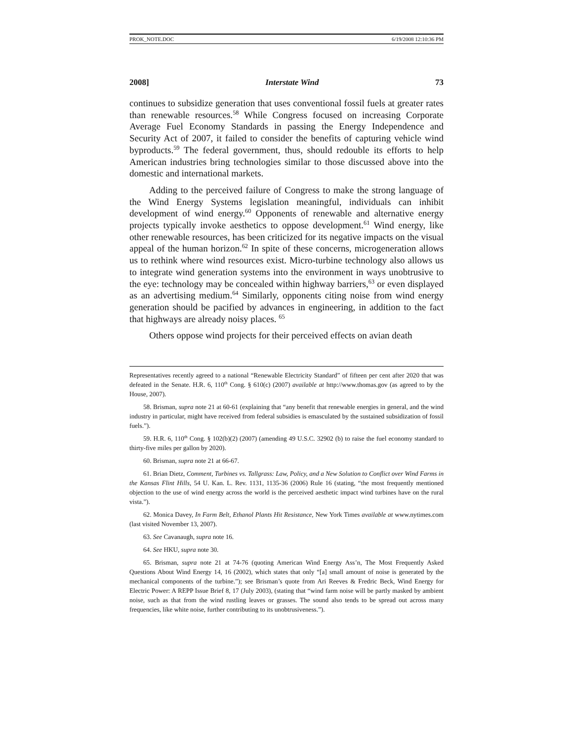PROK_NOTE.DOC 6/19/2008 12:10:36 PM
2008] Interstate Wind 73
continues to subsidize generation that uses conventional fossil fuels at greater rates than renewable resources.<sup>58</sup> While Congress focused on increasing Corporate Average Fuel Economy Standards in passing the Energy Independence and Security Act of 2007, it failed to consider the benefits of capturing vehicle wind byproducts.<sup>59</sup> The federal government, thus, should redouble its efforts to help American industries bring technologies similar to those discussed above into the domestic and international markets.
Adding to the perceived failure of Congress to make the strong language of the Wind Energy Systems legislation meaningful, individuals can inhibit development of wind energy.<sup>60</sup> Opponents of renewable and alternative energy projects typically invoke aesthetics to oppose development.<sup>61</sup> Wind energy, like other renewable resources, has been criticized for its negative impacts on the visual appeal of the human horizon.<sup>62</sup> In spite of these concerns, microgeneration allows us to rethink where wind resources exist. Micro-turbine technology also allows us to integrate wind generation systems into the environment in ways unobtrusive to the eye: technology may be concealed within highway barriers,<sup>63</sup> or even displayed as an advertising medium.<sup>64</sup> Similarly, opponents citing noise from wind energy generation should be pacified by advances in engineering, in addition to the fact that highways are already noisy places. <sup>65</sup>
Others oppose wind projects for their perceived effects on avian death
Representatives recently agreed to a national “Renewable Electricity Standard” of fifteen per cent after 2020 that was defeated in the Senate. H.R. 6, 110<sup>th</sup> Cong. § 610(c) (2007) available at http://www.thomas.gov (as agreed to by the House, 2007).
58. Brisman, supra note 21 at 60-61 (explaining that “any benefit that renewable energies in general, and the wind industry in particular, might have received from federal subsidies is emasculated by the sustained subsidization of fossil fuels.”).
59. H.R. 6, 110<sup>th</sup> Cong. § 102(b)(2) (2007) (amending 49 U.S.C. 32902 (b) to raise the fuel economy standard to thirty-five miles per gallon by 2020).
60. Brisman, supra note 21 at 66-67.
61. Brian Dietz, Comment, Turbines vs. Tallgrass: Law, Policy, and a New Solution to Conflict over Wind Farms in the Kansas Flint Hills, 54 U. Kan. L. Rev. 1131, 1135-36 (2006) Rule 16 (stating, “the most frequently mentioned objection to the use of wind energy across the world is the perceived aesthetic impact wind turbines have on the rural vista.”).
62. Monica Davey, In Farm Belt, Ethanol Plants Hit Resistance, New York Times available at www.nytimes.com (last visited November 13, 2007).
63. See Cavanaugh, supra note 16.
64. See HKU, supra note 30.
65. Brisman, supra note 21 at 74-76 (quoting American Wind Energy Ass’n, The Most Frequently Asked Questions About Wind Energy 14, 16 (2002), which states that only “[a] small amount of noise is generated by the mechanical components of the turbine.”); see Brisman’s quote from Ari Reeves & Fredric Beck, Wind Energy for Electric Power: A REPP Issue Brief 8, 17 (July 2003), (stating that “wind farm noise will be partly masked by ambient noise, such as that from the wind rustling leaves or grasses. The sound also tends to be spread out across many frequencies, like white noise, further contributing to its unobtrusiveness.”).